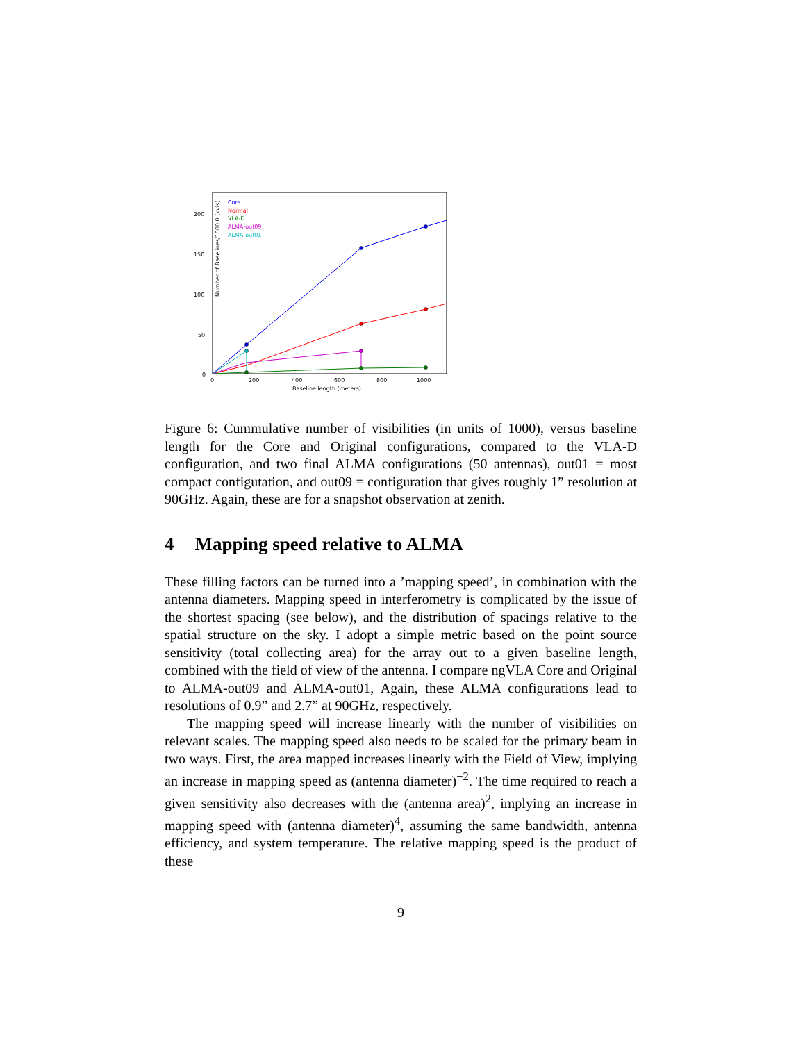Number of Baselines/1000.0 (kvis)
200
150
100
50
0
0
200
400
600
800
1000
Baseline length (meters)
Core
Normal
VLA-D
ALMA-out09
ALMA-out01
Figure 6: Cummulative number of visibilities (in units of 1000), versus baseline length for the Core and Original configurations, compared to the VLA-D configuration, and two final ALMA configurations (50 antennas), out01 = most compact configutation, and out09 = configuration that gives roughly 1” resolution at 90GHz. Again, these are for a snapshot observation at zenith.
4 Mapping speed relative to ALMA
These filling factors can be turned into a ’mapping speed’, in combination with the antenna diameters. Mapping speed in interferometry is complicated by the issue of the shortest spacing (see below), and the distribution of spacings relative to the spatial structure on the sky. I adopt a simple metric based on the point source sensitivity (total collecting area) for the array out to a given baseline length, combined with the field of view of the antenna. I compare ngVLA Core and Original to ALMA-out09 and ALMA-out01, Again, these ALMA configurations lead to resolutions of 0.9” and 2.7” at 90GHz, respectively.
The mapping speed will increase linearly with the number of visibilities on relevant scales. The mapping speed also needs to be scaled for the primary beam in two ways. First, the area mapped increases linearly with the Field of View, implying an increase in mapping speed as (antenna diameter)<sup>−2</sup>. The time required to reach a given sensitivity also decreases with the (antenna area)<sup>2</sup>, implying an increase in mapping speed with (antenna diameter)<sup>4</sup>, assuming the same bandwidth, antenna efficiency, and system temperature. The relative mapping speed is the product of these
9